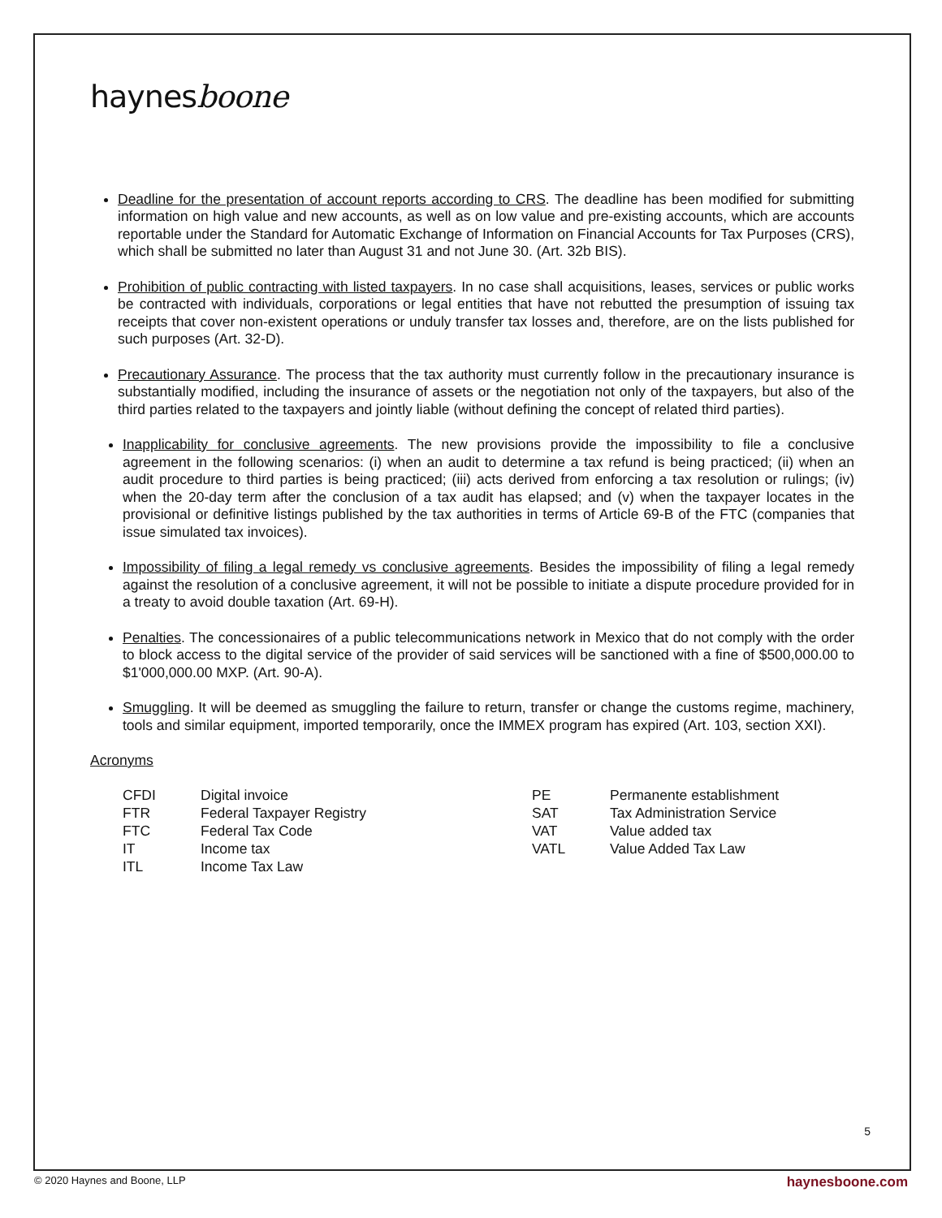haynesboone
Deadline for the presentation of account reports according to CRS. The deadline has been modified for submitting information on high value and new accounts, as well as on low value and pre-existing accounts, which are accounts reportable under the Standard for Automatic Exchange of Information on Financial Accounts for Tax Purposes (CRS), which shall be submitted no later than August 31 and not June 30. (Art. 32b BIS).
Prohibition of public contracting with listed taxpayers. In no case shall acquisitions, leases, services or public works be contracted with individuals, corporations or legal entities that have not rebutted the presumption of issuing tax receipts that cover non-existent operations or unduly transfer tax losses and, therefore, are on the lists published for such purposes (Art. 32-D).
Precautionary Assurance. The process that the tax authority must currently follow in the precautionary insurance is substantially modified, including the insurance of assets or the negotiation not only of the taxpayers, but also of the third parties related to the taxpayers and jointly liable (without defining the concept of related third parties).
Inapplicability for conclusive agreements. The new provisions provide the impossibility to file a conclusive agreement in the following scenarios: (i) when an audit to determine a tax refund is being practiced; (ii) when an audit procedure to third parties is being practiced; (iii) acts derived from enforcing a tax resolution or rulings; (iv) when the 20-day term after the conclusion of a tax audit has elapsed; and (v) when the taxpayer locates in the provisional or definitive listings published by the tax authorities in terms of Article 69-B of the FTC (companies that issue simulated tax invoices).
Impossibility of filing a legal remedy vs conclusive agreements. Besides the impossibility of filing a legal remedy against the resolution of a conclusive agreement, it will not be possible to initiate a dispute procedure provided for in a treaty to avoid double taxation (Art. 69-H).
Penalties. The concessionaires of a public telecommunications network in Mexico that do not comply with the order to block access to the digital service of the provider of said services will be sanctioned with a fine of $500,000.00 to $1'000,000.00 MXP. (Art. 90-A).
Smuggling. It will be deemed as smuggling the failure to return, transfer or change the customs regime, machinery, tools and similar equipment, imported temporarily, once the IMMEX program has expired (Art. 103, section XXI).
Acronyms
| CFDI | Digital invoice | PE | Permanente establishment |
| FTR | Federal Taxpayer Registry | SAT | Tax Administration Service |
| FTC | Federal Tax Code | VAT | Value added tax |
| IT | Income tax | VATL | Value Added Tax Law |
| ITL | Income Tax Law | | |
5
© 2020 Haynes and Boone, LLP haynesboone.com